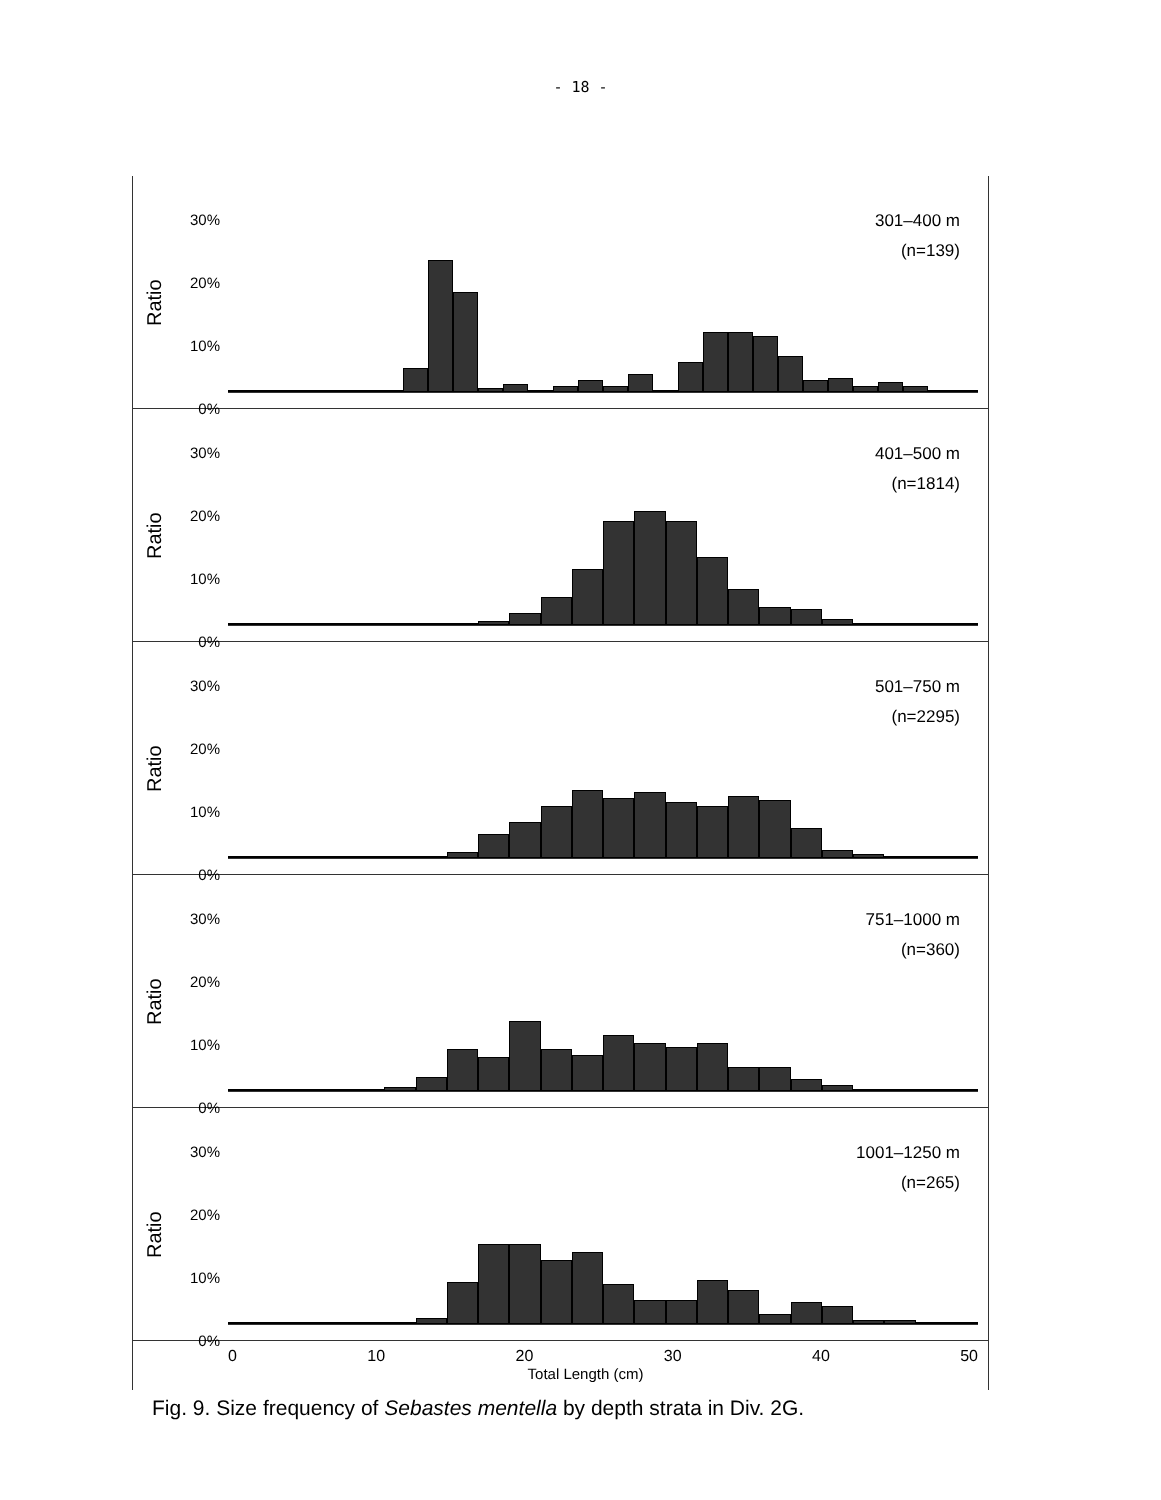- 18 -
30%
20%
10%
0%
Ratio
301–400 m
(n=139)
30%
20%
10%
0%
Ratio
401–500 m
(n=1814)
30%
20%
10%
0%
Ratio
501–750 m
(n=2295)
30%
20%
10%
0%
Ratio
751–1000 m
(n=360)
30%
20%
10%
0%
Ratio
1001–1250 m
(n=265)
0 10 20 30 40 50
Total Length (cm)
Fig. 9. Size frequency of Sebastes mentella by depth strata in Div. 2G.